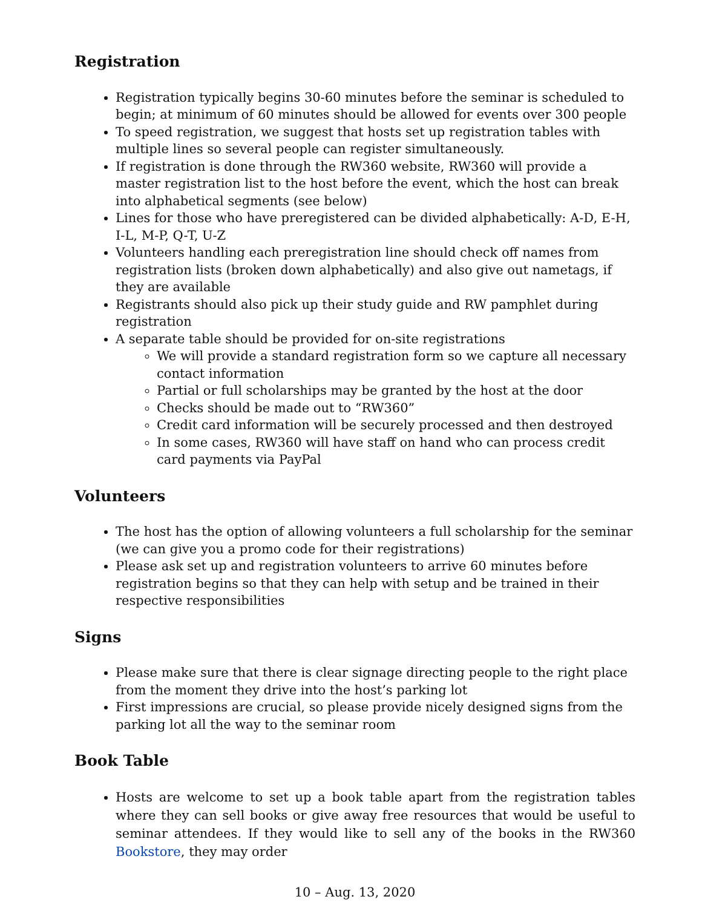Registration
Registration typically begins 30-60 minutes before the seminar is scheduled to begin; at minimum of 60 minutes should be allowed for events over 300 people
To speed registration, we suggest that hosts set up registration tables with multiple lines so several people can register simultaneously.
If registration is done through the RW360 website, RW360 will provide a master registration list to the host before the event, which the host can break into alphabetical segments (see below)
Lines for those who have preregistered can be divided alphabetically: A-D, E-H, I-L, M-P, Q-T, U-Z
Volunteers handling each preregistration line should check off names from registration lists (broken down alphabetically) and also give out nametags, if they are available
Registrants should also pick up their study guide and RW pamphlet during registration
A separate table should be provided for on-site registrations
We will provide a standard registration form so we capture all necessary contact information
Partial or full scholarships may be granted by the host at the door
Checks should be made out to “RW360”
Credit card information will be securely processed and then destroyed
In some cases, RW360 will have staff on hand who can process credit card payments via PayPal
Volunteers
The host has the option of allowing volunteers a full scholarship for the seminar (we can give you a promo code for their registrations)
Please ask set up and registration volunteers to arrive 60 minutes before registration begins so that they can help with setup and be trained in their respective responsibilities
Signs
Please make sure that there is clear signage directing people to the right place from the moment they drive into the host’s parking lot
First impressions are crucial, so please provide nicely designed signs from the parking lot all the way to the seminar room
Book Table
Hosts are welcome to set up a book table apart from the registration tables where they can sell books or give away free resources that would be useful to seminar attendees. If they would like to sell any of the books in the RW360 Bookstore, they may order
10 – Aug. 13, 2020